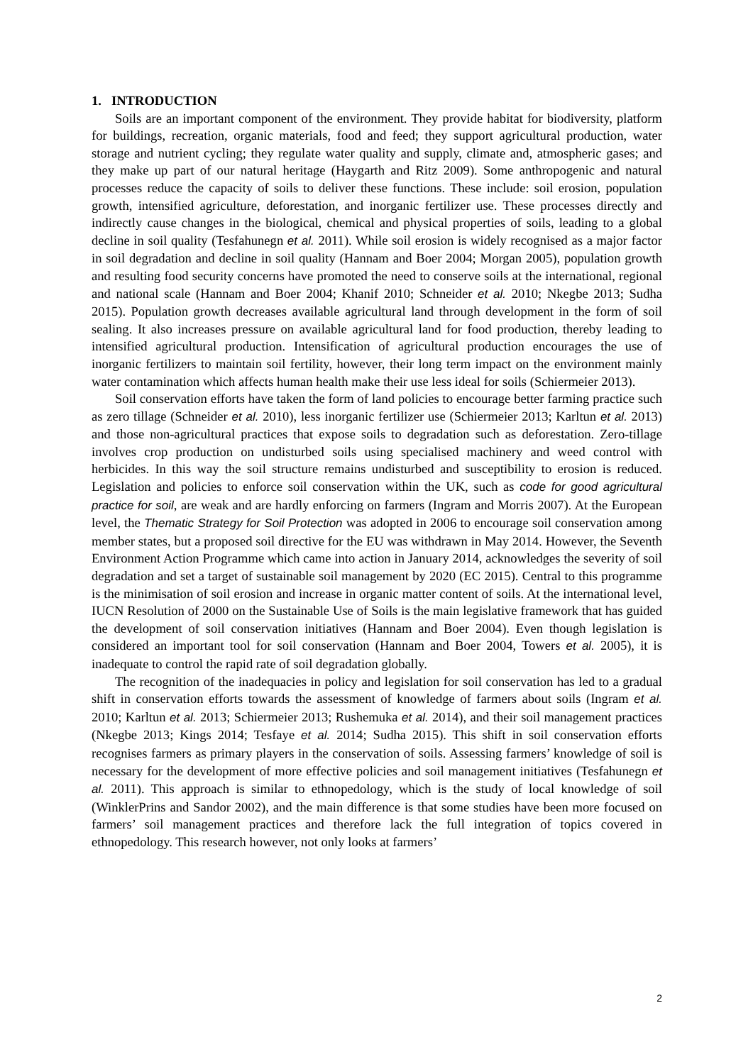1. INTRODUCTION
Soils are an important component of the environment. They provide habitat for biodiversity, platform for buildings, recreation, organic materials, food and feed; they support agricultural production, water storage and nutrient cycling; they regulate water quality and supply, climate and, atmospheric gases; and they make up part of our natural heritage (Haygarth and Ritz 2009). Some anthropogenic and natural processes reduce the capacity of soils to deliver these functions. These include: soil erosion, population growth, intensified agriculture, deforestation, and inorganic fertilizer use. These processes directly and indirectly cause changes in the biological, chemical and physical properties of soils, leading to a global decline in soil quality (Tesfahunegn et al. 2011). While soil erosion is widely recognised as a major factor in soil degradation and decline in soil quality (Hannam and Boer 2004; Morgan 2005), population growth and resulting food security concerns have promoted the need to conserve soils at the international, regional and national scale (Hannam and Boer 2004; Khanif 2010; Schneider et al. 2010; Nkegbe 2013; Sudha 2015). Population growth decreases available agricultural land through development in the form of soil sealing. It also increases pressure on available agricultural land for food production, thereby leading to intensified agricultural production. Intensification of agricultural production encourages the use of inorganic fertilizers to maintain soil fertility, however, their long term impact on the environment mainly water contamination which affects human health make their use less ideal for soils (Schiermeier 2013).
Soil conservation efforts have taken the form of land policies to encourage better farming practice such as zero tillage (Schneider et al. 2010), less inorganic fertilizer use (Schiermeier 2013; Karltun et al. 2013) and those non-agricultural practices that expose soils to degradation such as deforestation. Zero-tillage involves crop production on undisturbed soils using specialised machinery and weed control with herbicides. In this way the soil structure remains undisturbed and susceptibility to erosion is reduced. Legislation and policies to enforce soil conservation within the UK, such as code for good agricultural practice for soil, are weak and are hardly enforcing on farmers (Ingram and Morris 2007). At the European level, the Thematic Strategy for Soil Protection was adopted in 2006 to encourage soil conservation among member states, but a proposed soil directive for the EU was withdrawn in May 2014. However, the Seventh Environment Action Programme which came into action in January 2014, acknowledges the severity of soil degradation and set a target of sustainable soil management by 2020 (EC 2015). Central to this programme is the minimisation of soil erosion and increase in organic matter content of soils. At the international level, IUCN Resolution of 2000 on the Sustainable Use of Soils is the main legislative framework that has guided the development of soil conservation initiatives (Hannam and Boer 2004). Even though legislation is considered an important tool for soil conservation (Hannam and Boer 2004, Towers et al. 2005), it is inadequate to control the rapid rate of soil degradation globally.
The recognition of the inadequacies in policy and legislation for soil conservation has led to a gradual shift in conservation efforts towards the assessment of knowledge of farmers about soils (Ingram et al. 2010; Karltun et al. 2013; Schiermeier 2013; Rushemuka et al. 2014), and their soil management practices (Nkegbe 2013; Kings 2014; Tesfaye et al. 2014; Sudha 2015). This shift in soil conservation efforts recognises farmers as primary players in the conservation of soils. Assessing farmers’ knowledge of soil is necessary for the development of more effective policies and soil management initiatives (Tesfahunegn et al. 2011). This approach is similar to ethnopedology, which is the study of local knowledge of soil (WinklerPrins and Sandor 2002), and the main difference is that some studies have been more focused on farmers’ soil management practices and therefore lack the full integration of topics covered in ethnopedology. This research however, not only looks at farmers’
2